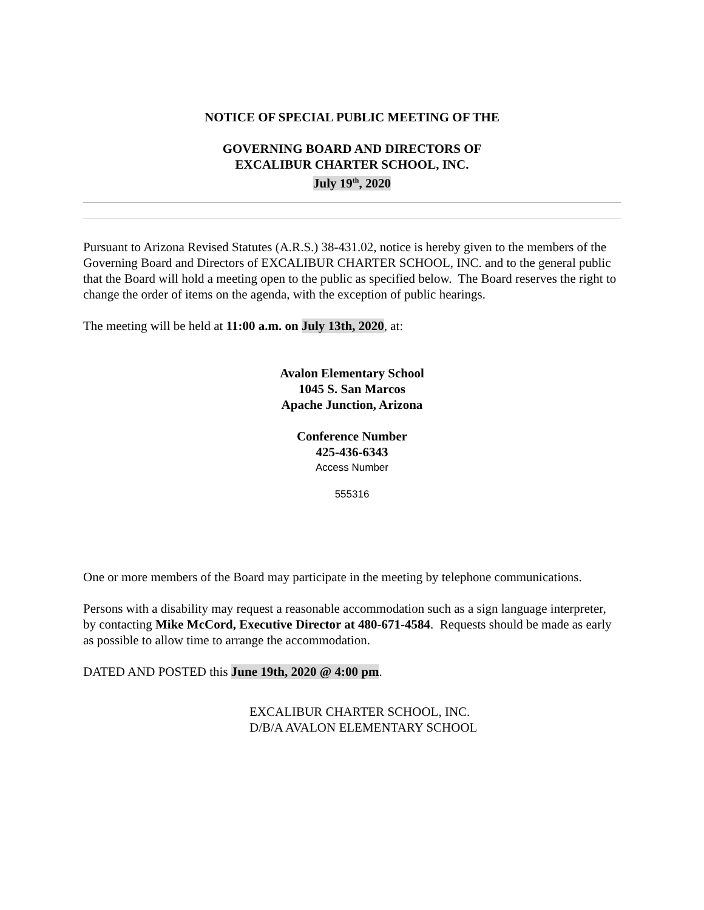NOTICE OF SPECIAL PUBLIC MEETING OF THE
GOVERNING BOARD AND DIRECTORS OF
EXCALIBUR CHARTER SCHOOL, INC.
July 19<sup>th</sup>, 2020
Pursuant to Arizona Revised Statutes (A.R.S.) 38-431.02, notice is hereby given to the members of the Governing Board and Directors of EXCALIBUR CHARTER SCHOOL, INC. and to the general public that the Board will hold a meeting open to the public as specified below. The Board reserves the right to change the order of items on the agenda, with the exception of public hearings.
The meeting will be held at 11:00 a.m. on July 13th, 2020, at:
Avalon Elementary School
1045 S. San Marcos
Apache Junction, Arizona
Conference Number
425-436-6343
Access Number
555316
One or more members of the Board may participate in the meeting by telephone communications.
Persons with a disability may request a reasonable accommodation such as a sign language interpreter, by contacting Mike McCord, Executive Director at 480-671-4584. Requests should be made as early as possible to allow time to arrange the accommodation.
DATED AND POSTED this June 19th, 2020 @ 4:00 pm.
EXCALIBUR CHARTER SCHOOL, INC.
D/B/A AVALON ELEMENTARY SCHOOL